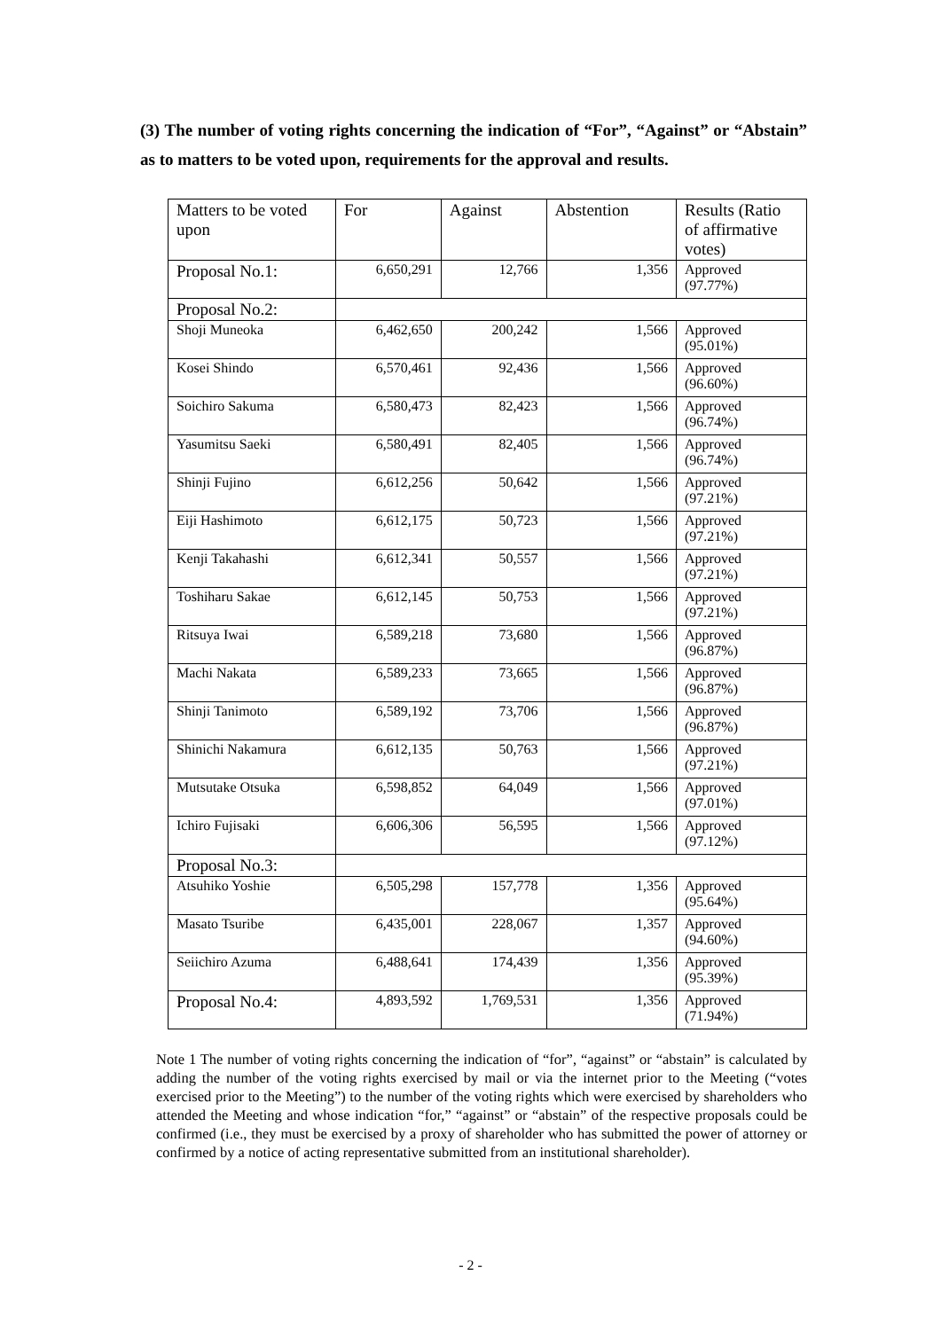(3) The number of voting rights concerning the indication of “For”, “Against” or “Abstain” as to matters to be voted upon, requirements for the approval and results.
| Matters to be voted upon | For | Against | Abstention | Results (Ratio of affirmative votes) |
| --- | --- | --- | --- | --- |
| Proposal No.1: | 6,650,291 | 12,766 | 1,356 | Approved (97.77%) |
| Proposal No.2: | | | | |
| Shoji Muneoka | 6,462,650 | 200,242 | 1,566 | Approved (95.01%) |
| Kosei Shindo | 6,570,461 | 92,436 | 1,566 | Approved (96.60%) |
| Soichiro Sakuma | 6,580,473 | 82,423 | 1,566 | Approved (96.74%) |
| Yasumitsu Saeki | 6,580,491 | 82,405 | 1,566 | Approved (96.74%) |
| Shinji Fujino | 6,612,256 | 50,642 | 1,566 | Approved (97.21%) |
| Eiji Hashimoto | 6,612,175 | 50,723 | 1,566 | Approved (97.21%) |
| Kenji Takahashi | 6,612,341 | 50,557 | 1,566 | Approved (97.21%) |
| Toshiharu Sakae | 6,612,145 | 50,753 | 1,566 | Approved (97.21%) |
| Ritsuya Iwai | 6,589,218 | 73,680 | 1,566 | Approved (96.87%) |
| Machi Nakata | 6,589,233 | 73,665 | 1,566 | Approved (96.87%) |
| Shinji Tanimoto | 6,589,192 | 73,706 | 1,566 | Approved (96.87%) |
| Shinichi Nakamura | 6,612,135 | 50,763 | 1,566 | Approved (97.21%) |
| Mutsutake Otsuka | 6,598,852 | 64,049 | 1,566 | Approved (97.01%) |
| Ichiro Fujisaki | 6,606,306 | 56,595 | 1,566 | Approved (97.12%) |
| Proposal No.3: | | | | |
| Atsuhiko Yoshie | 6,505,298 | 157,778 | 1,356 | Approved (95.64%) |
| Masato Tsuribe | 6,435,001 | 228,067 | 1,357 | Approved (94.60%) |
| Seiichiro Azuma | 6,488,641 | 174,439 | 1,356 | Approved (95.39%) |
| Proposal No.4: | 4,893,592 | 1,769,531 | 1,356 | Approved (71.94%) |
Note 1 The number of voting rights concerning the indication of “for”, “against” or “abstain” is calculated by adding the number of the voting rights exercised by mail or via the internet prior to the Meeting (“votes exercised prior to the Meeting”) to the number of the voting rights which were exercised by shareholders who attended the Meeting and whose indication “for,” “against” or “abstain” of the respective proposals could be confirmed (i.e., they must be exercised by a proxy of shareholder who has submitted the power of attorney or confirmed by a notice of acting representative submitted from an institutional shareholder).
- 2 -